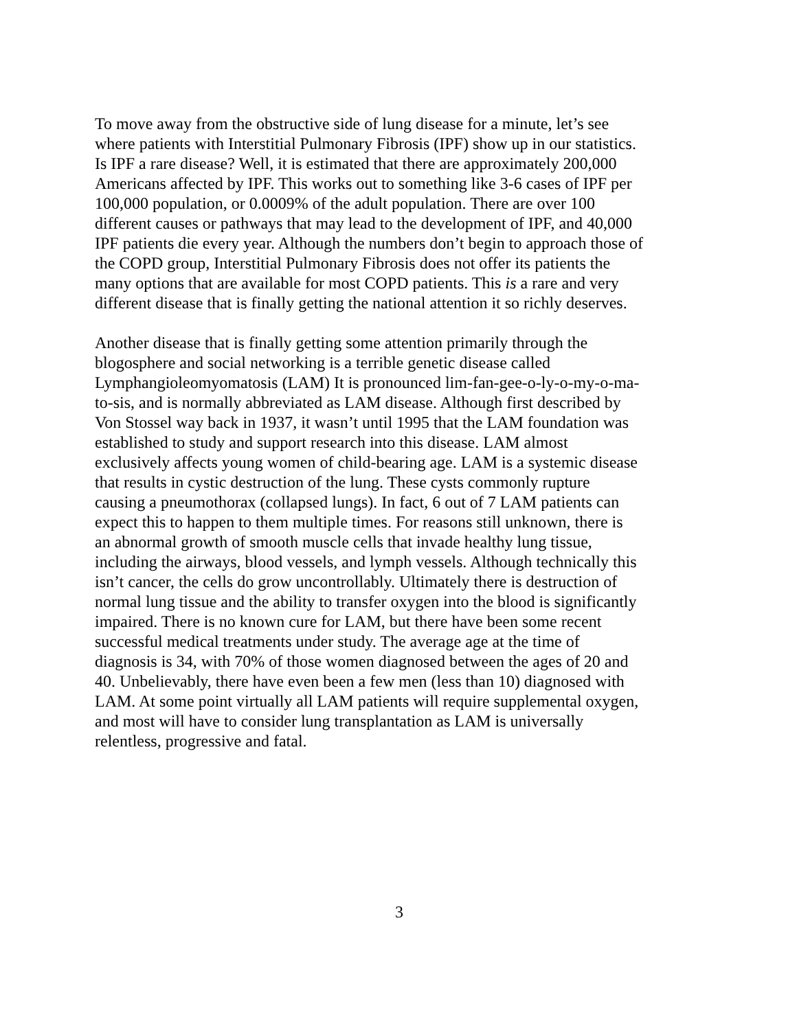To move away from the obstructive side of lung disease for a minute, let’s see
where patients with Interstitial Pulmonary Fibrosis (IPF) show up in our statistics.
Is IPF a rare disease? Well, it is estimated that there are approximately 200,000
Americans affected by IPF. This works out to something like 3-6 cases of IPF per
100,000 population, or 0.0009% of the adult population. There are over 100
different causes or pathways that may lead to the development of IPF, and 40,000
IPF patients die every year. Although the numbers don’t begin to approach those of
the COPD group, Interstitial Pulmonary Fibrosis does not offer its patients the
many options that are available for most COPD patients. This is a rare and very
different disease that is finally getting the national attention it so richly deserves.
Another disease that is finally getting some attention primarily through the
blogosphere and social networking is a terrible genetic disease called
Lymphangioleomyomatosis (LAM) It is pronounced lim-fan-gee-o-ly-o-my-o-ma-
to-sis, and is normally abbreviated as LAM disease. Although first described by
Von Stossel way back in 1937, it wasn’t until 1995 that the LAM foundation was
established to study and support research into this disease. LAM almost
exclusively affects young women of child-bearing age. LAM is a systemic disease
that results in cystic destruction of the lung. These cysts commonly rupture
causing a pneumothorax (collapsed lungs). In fact, 6 out of 7 LAM patients can
expect this to happen to them multiple times. For reasons still unknown, there is
an abnormal growth of smooth muscle cells that invade healthy lung tissue,
including the airways, blood vessels, and lymph vessels. Although technically this
isn’t cancer, the cells do grow uncontrollably. Ultimately there is destruction of
normal lung tissue and the ability to transfer oxygen into the blood is significantly
impaired. There is no known cure for LAM, but there have been some recent
successful medical treatments under study. The average age at the time of
diagnosis is 34, with 70% of those women diagnosed between the ages of 20 and
40. Unbelievably, there have even been a few men (less than 10) diagnosed with
LAM. At some point virtually all LAM patients will require supplemental oxygen,
and most will have to consider lung transplantation as LAM is universally
relentless, progressive and fatal.
3